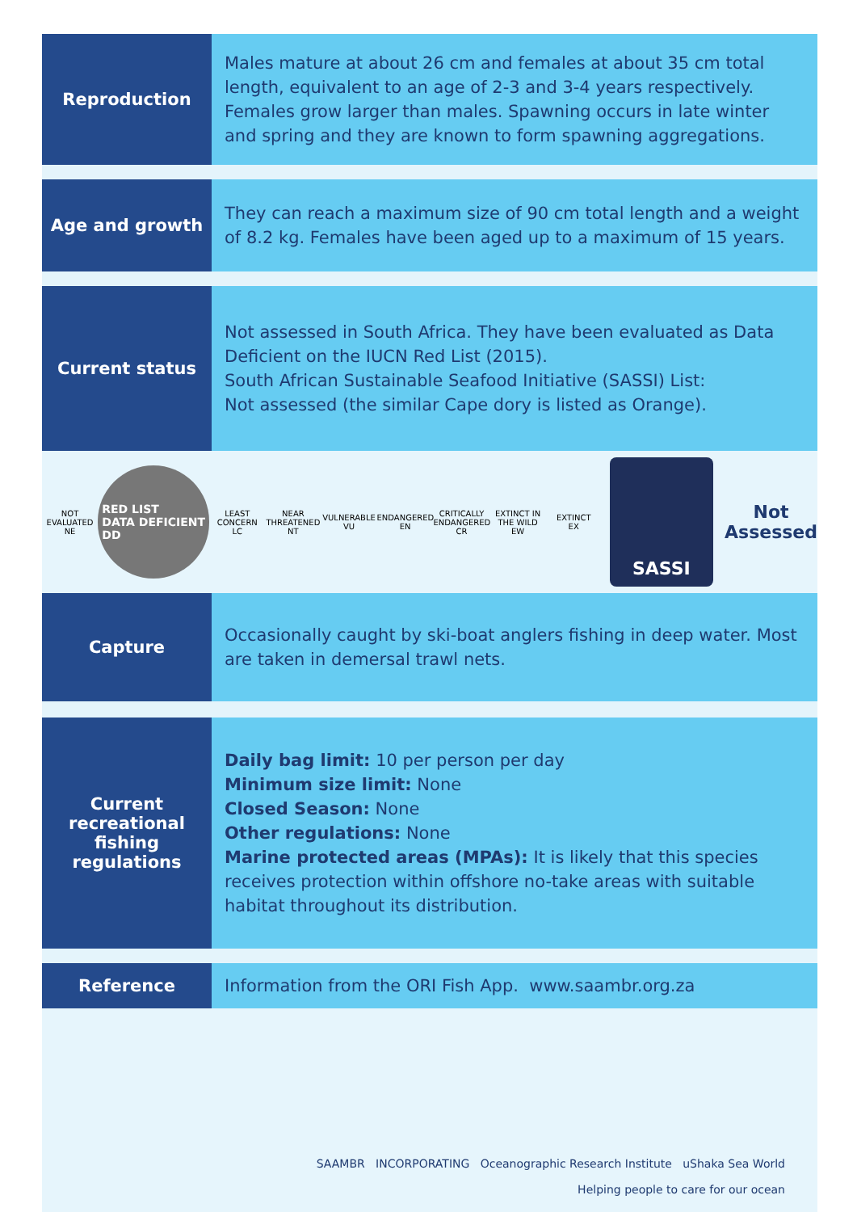Reproduction
Males mature at about 26 cm and females at about 35 cm total length, equivalent to an age of 2-3 and 3-4 years respectively. Females grow larger than males. Spawning occurs in late winter and spring and they are known to form spawning aggregations.
Age and growth
They can reach a maximum size of 90 cm total length and a weight of 8.2 kg. Females have been aged up to a maximum of 15 years.
Current status
Not assessed in South Africa. They have been evaluated as Data Deficient on the IUCN Red List (2015).
South African Sustainable Seafood Initiative (SASSI) List:
Not assessed (the similar Cape dory is listed as Orange).
NOT EVALUATED
NE
RED LIST
DATA DEFICIENT
DD
LEAST CONCERN
LC
NEAR THREATENED
NT
VULNERABLE
VU
ENDANGERED
EN
CRITICALLY ENDANGERED
CR
EXTINCT IN THE WILD
EW
EXTINCT
EX
SASSI
Not
Assessed
Capture
Occasionally caught by ski-boat anglers fishing in deep water. Most are taken in demersal trawl nets.
Current
recreational
fishing
regulations
Daily bag limit: 10 per person per day
Minimum size limit: None
Closed Season: None
Other regulations: None
Marine protected areas (MPAs): It is likely that this species receives protection within offshore no-take areas with suitable habitat throughout its distribution.
Reference
Information from the ORI Fish App. www.saambr.org.za
SAAMBR INCORPORATING Oceanographic Research Institute uShaka Sea World
Helping people to care for our ocean